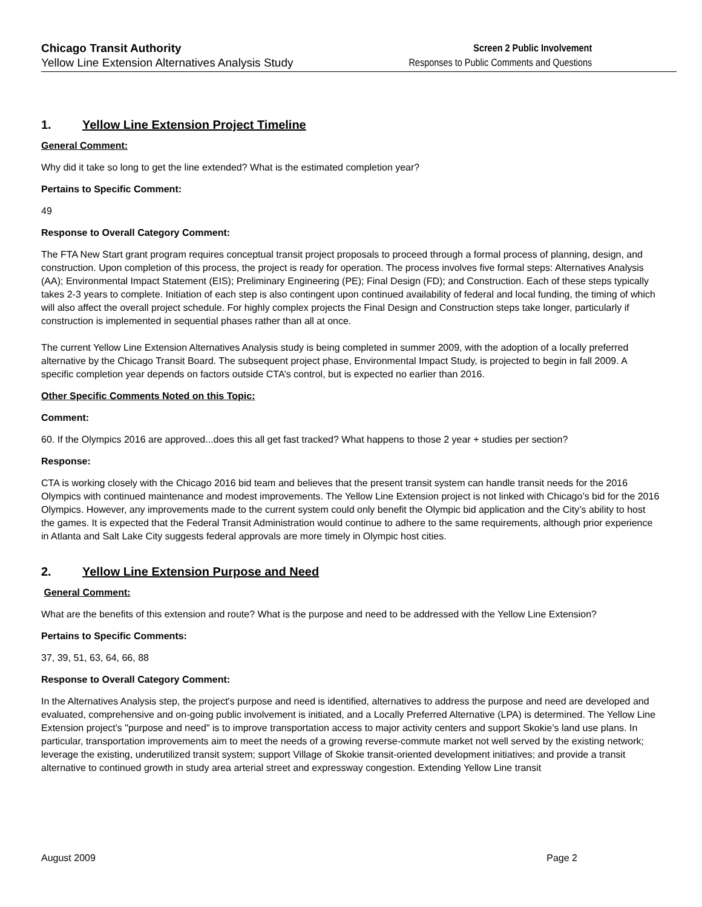Chicago Transit Authority
Yellow Line Extension Alternatives Analysis Study
Screen 2 Public Involvement
Responses to Public Comments and Questions
1. Yellow Line Extension Project Timeline
General Comment:
Why did it take so long to get the line extended? What is the estimated completion year?
Pertains to Specific Comment:
49
Response to Overall Category Comment:
The FTA New Start grant program requires conceptual transit project proposals to proceed through a formal process of planning, design, and construction. Upon completion of this process, the project is ready for operation. The process involves five formal steps: Alternatives Analysis (AA); Environmental Impact Statement (EIS); Preliminary Engineering (PE); Final Design (FD); and Construction. Each of these steps typically takes 2-3 years to complete. Initiation of each step is also contingent upon continued availability of federal and local funding, the timing of which will also affect the overall project schedule. For highly complex projects the Final Design and Construction steps take longer, particularly if construction is implemented in sequential phases rather than all at once.
The current Yellow Line Extension Alternatives Analysis study is being completed in summer 2009, with the adoption of a locally preferred alternative by the Chicago Transit Board. The subsequent project phase, Environmental Impact Study, is projected to begin in fall 2009. A specific completion year depends on factors outside CTA’s control, but is expected no earlier than 2016.
Other Specific Comments Noted on this Topic:
Comment:
60. If the Olympics 2016 are approved...does this all get fast tracked? What happens to those 2 year + studies per section?
Response:
CTA is working closely with the Chicago 2016 bid team and believes that the present transit system can handle transit needs for the 2016 Olympics with continued maintenance and modest improvements. The Yellow Line Extension project is not linked with Chicago’s bid for the 2016 Olympics. However, any improvements made to the current system could only benefit the Olympic bid application and the City’s ability to host the games. It is expected that the Federal Transit Administration would continue to adhere to the same requirements, although prior experience in Atlanta and Salt Lake City suggests federal approvals are more timely in Olympic host cities.
2. Yellow Line Extension Purpose and Need
General Comment:
What are the benefits of this extension and route? What is the purpose and need to be addressed with the Yellow Line Extension?
Pertains to Specific Comments:
37, 39, 51, 63, 64, 66, 88
Response to Overall Category Comment:
In the Alternatives Analysis step, the project's purpose and need is identified, alternatives to address the purpose and need are developed and evaluated, comprehensive and on-going public involvement is initiated, and a Locally Preferred Alternative (LPA) is determined. The Yellow Line Extension project's "purpose and need" is to improve transportation access to major activity centers and support Skokie’s land use plans. In particular, transportation improvements aim to meet the needs of a growing reverse-commute market not well served by the existing network; leverage the existing, underutilized transit system; support Village of Skokie transit-oriented development initiatives; and provide a transit alternative to continued growth in study area arterial street and expressway congestion. Extending Yellow Line transit
August 2009 Page 2